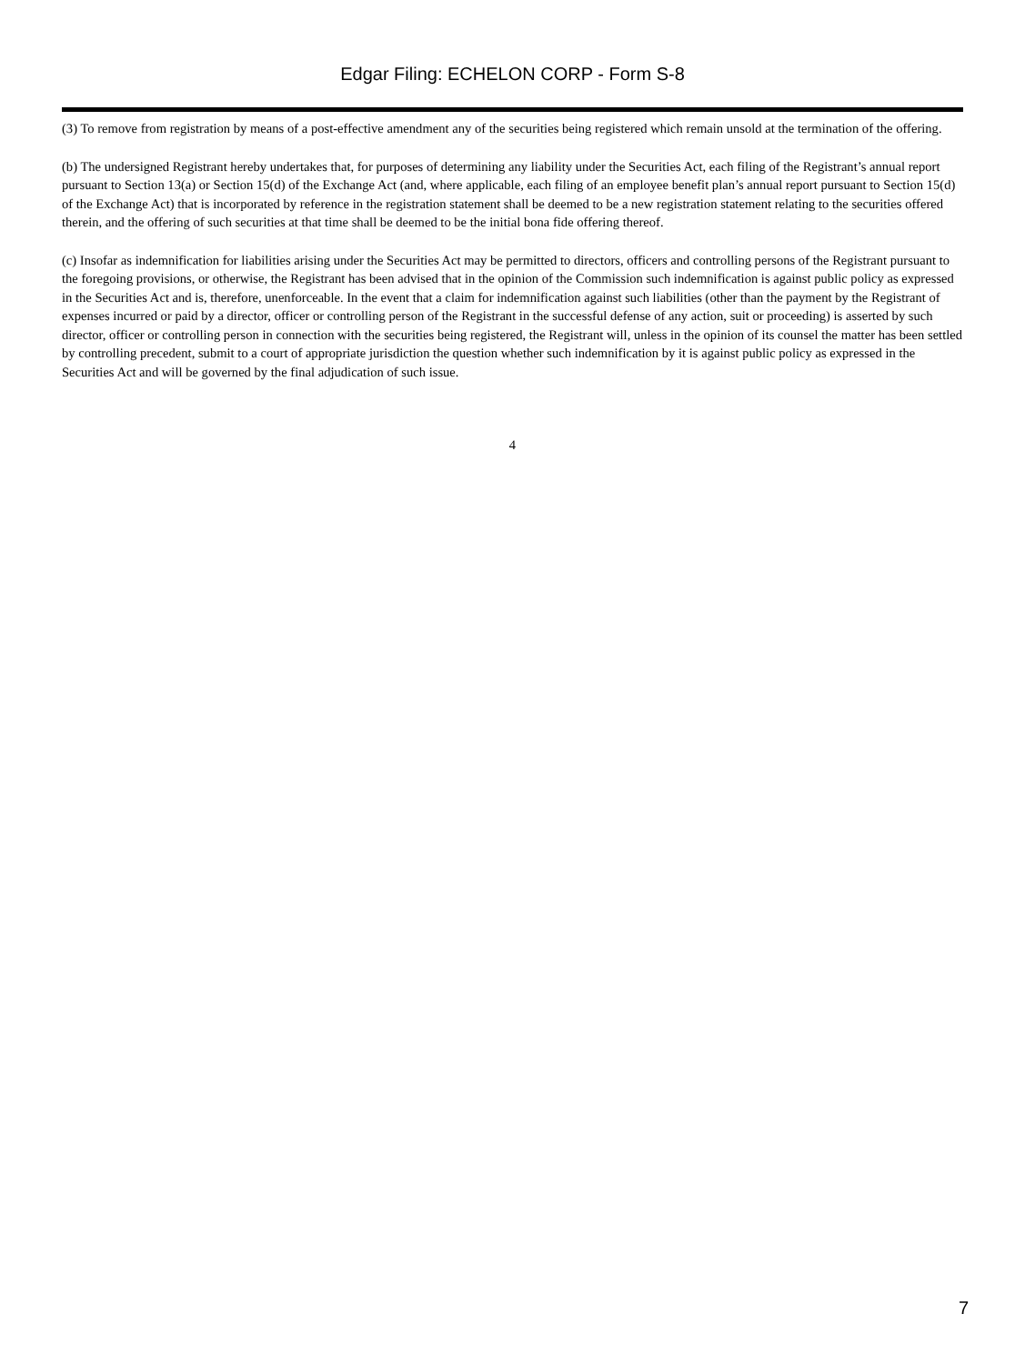Edgar Filing: ECHELON CORP - Form S-8
(3) To remove from registration by means of a post-effective amendment any of the securities being registered which remain unsold at the termination of the offering.
(b) The undersigned Registrant hereby undertakes that, for purposes of determining any liability under the Securities Act, each filing of the Registrant’s annual report pursuant to Section 13(a) or Section 15(d) of the Exchange Act (and, where applicable, each filing of an employee benefit plan’s annual report pursuant to Section 15(d) of the Exchange Act) that is incorporated by reference in the registration statement shall be deemed to be a new registration statement relating to the securities offered therein, and the offering of such securities at that time shall be deemed to be the initial bona fide offering thereof.
(c) Insofar as indemnification for liabilities arising under the Securities Act may be permitted to directors, officers and controlling persons of the Registrant pursuant to the foregoing provisions, or otherwise, the Registrant has been advised that in the opinion of the Commission such indemnification is against public policy as expressed in the Securities Act and is, therefore, unenforceable. In the event that a claim for indemnification against such liabilities (other than the payment by the Registrant of expenses incurred or paid by a director, officer or controlling person of the Registrant in the successful defense of any action, suit or proceeding) is asserted by such director, officer or controlling person in connection with the securities being registered, the Registrant will, unless in the opinion of its counsel the matter has been settled by controlling precedent, submit to a court of appropriate jurisdiction the question whether such indemnification by it is against public policy as expressed in the Securities Act and will be governed by the final adjudication of such issue.
4
7